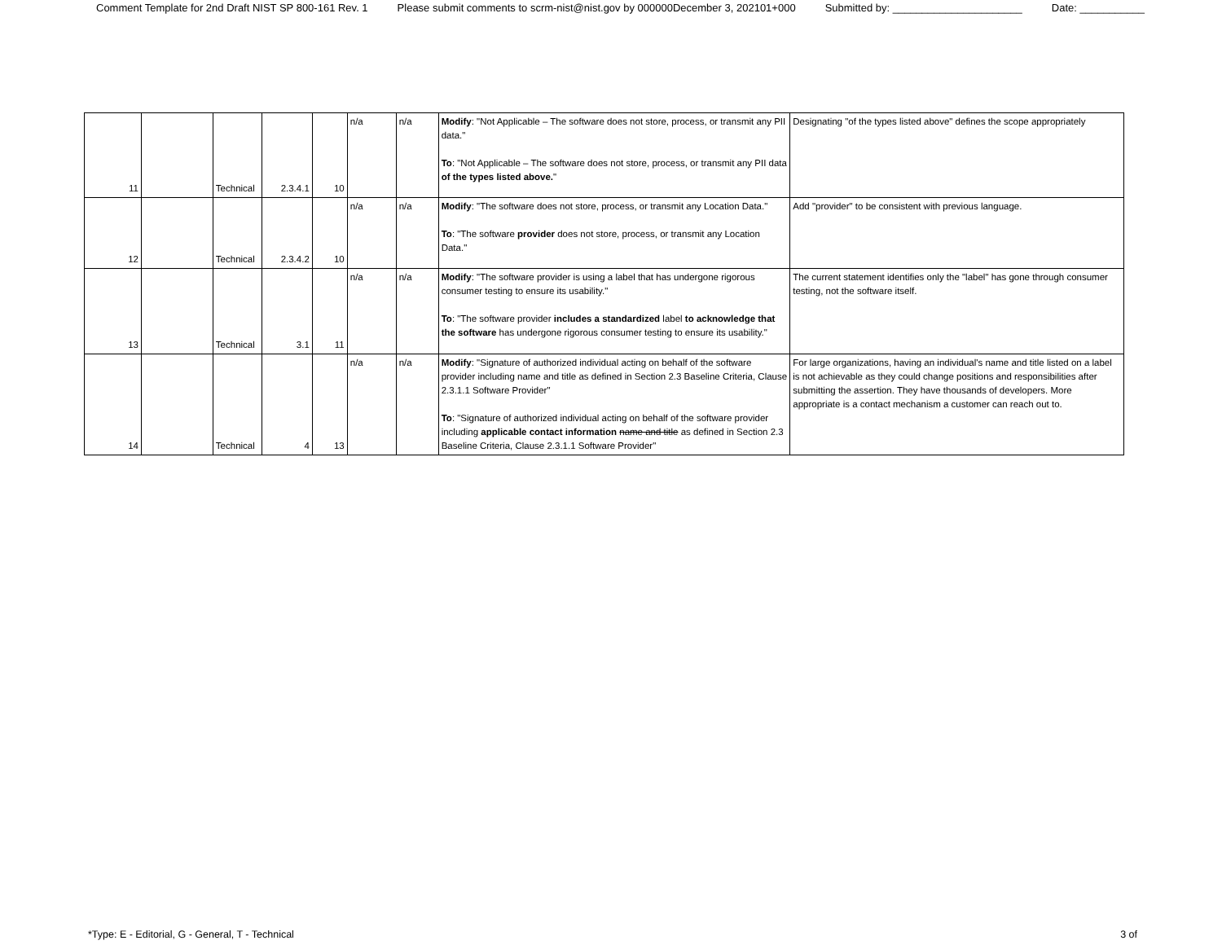Comment Template for 2nd Draft NIST SP 800-161 Rev. 1 Please submit comments to scrm-nist@nist.gov by 000000December 3, 202101+000 Submitted by: ______________________ Date: ___________
| 11 | | Technical | 2.3.4.1 | 10 | n/a | n/a | Modify : "Not Applicable – The software does not store, process, or transmit any PII data." To : "Not Applicable – The software does not store, process, or transmit any PII data of the types listed above. " | Designating "of the types listed above" defines the scope appropriately |
| 12 | | Technical | 2.3.4.2 | 10 | n/a | n/a | Modify : "The software does not store, process, or transmit any Location Data." To : "The software provider does not store, process, or transmit any Location Data." | Add "provider" to be consistent with previous language. |
| 13 | | Technical | 3.1 | 11 | n/a | n/a | Modify : "The software provider is using a label that has undergone rigorous consumer testing to ensure its usability." To : "The software provider includes a standardized label to acknowledge that the software has undergone rigorous consumer testing to ensure its usability." | The current statement identifies only the "label" has gone through consumer testing, not the software itself. |
| 14 | | Technical | 4 | 13 | n/a | n/a | Modify : "Signature of authorized individual acting on behalf of the software provider including name and title as defined in Section 2.3 Baseline Criteria, Clause 2.3.1.1 Software Provider" To : "Signature of authorized individual acting on behalf of the software provider including applicable contact information name and title as defined in Section 2.3 Baseline Criteria, Clause 2.3.1.1 Software Provider" | For large organizations, having an individual's name and title listed on a label is not achievable as they could change positions and responsibilities after submitting the assertion. They have thousands of developers. More appropriate is a contact mechanism a customer can reach out to. |
*Type: E - Editorial, G - General, T - Technical
3 of